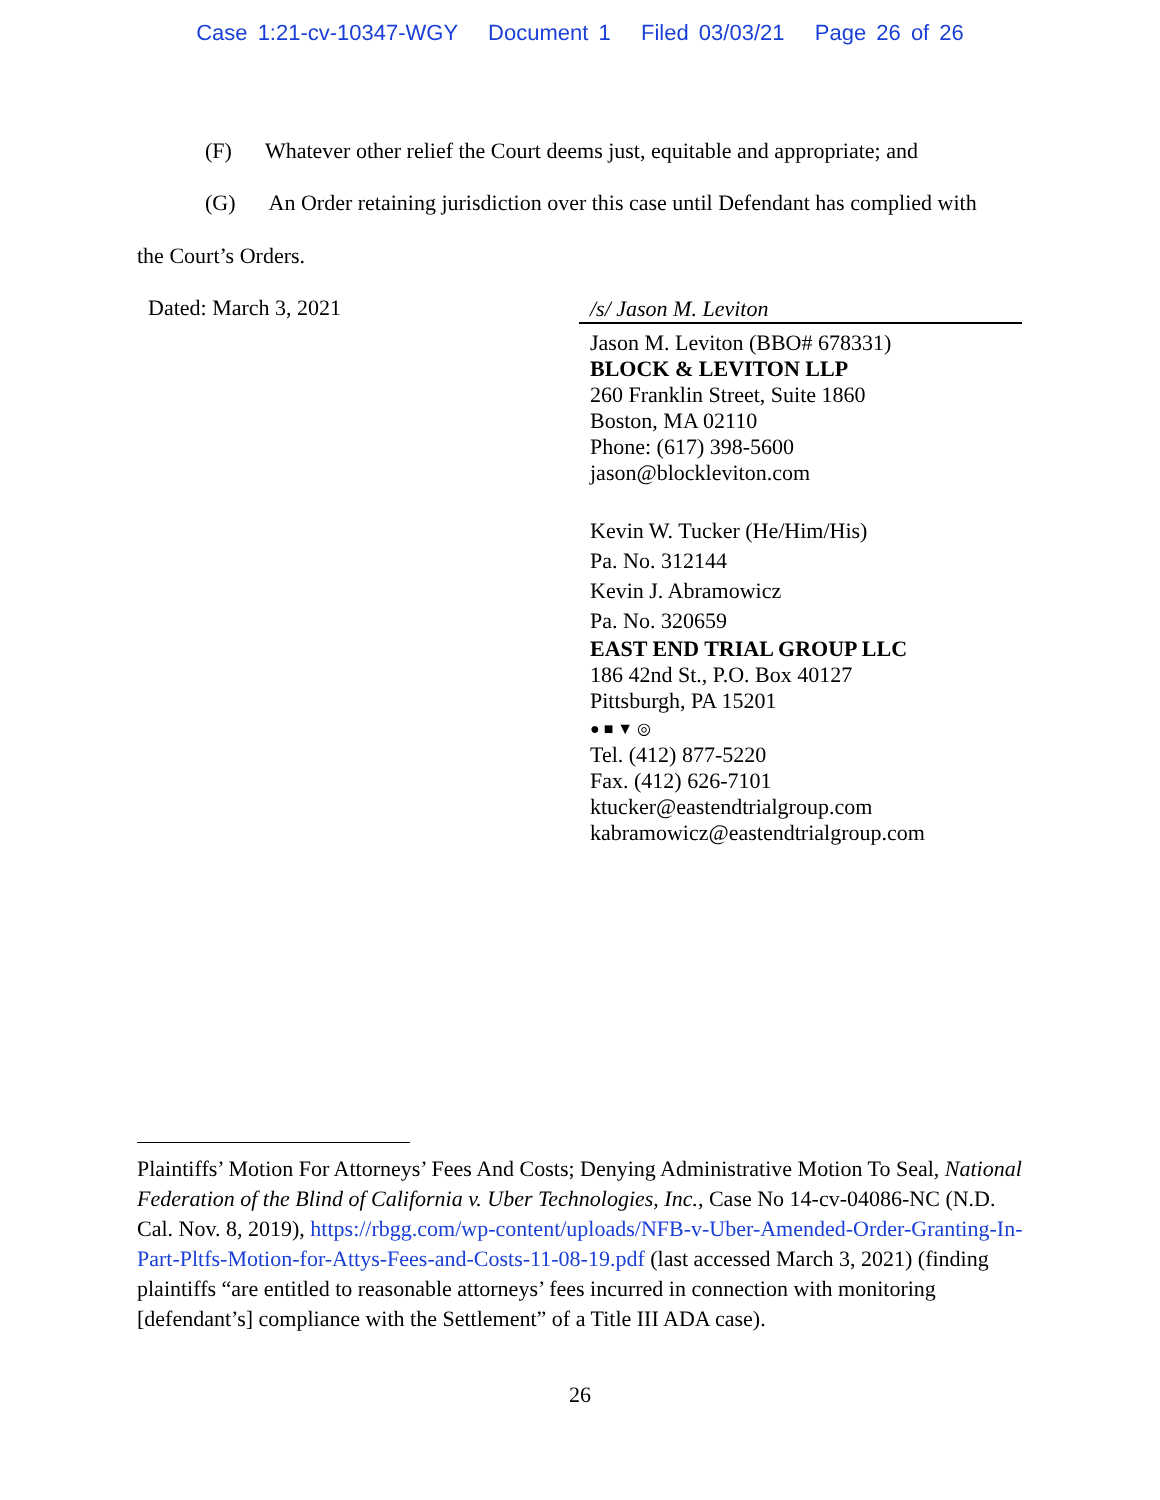Case 1:21-cv-10347-WGY Document 1 Filed 03/03/21 Page 26 of 26
(F) Whatever other relief the Court deems just, equitable and appropriate; and
(G) An Order retaining jurisdiction over this case until Defendant has complied with
the Court’s Orders.
Dated: March 3, 2021
/s/ Jason M. Leviton
Jason M. Leviton (BBO# 678331)
BLOCK & LEVITON LLP
260 Franklin Street, Suite 1860
Boston, MA 02110
Phone: (617) 398-5600
jason@blockleviton.com
Kevin W. Tucker (He/Him/His)
Pa. No. 312144
Kevin J. Abramowicz
Pa. No. 320659
EAST END TRIAL GROUP LLC
186 42nd St., P.O. Box 40127
Pittsburgh, PA 15201
● ■ ▼ ◎
Tel. (412) 877-5220
Fax. (412) 626-7101
ktucker@eastendtrialgroup.com
kabramowicz@eastendtrialgroup.com
Plaintiffs’ Motion For Attorneys’ Fees And Costs; Denying Administrative Motion To Seal, National Federation of the Blind of California v. Uber Technologies, Inc., Case No 14-cv-04086-NC (N.D. Cal. Nov. 8, 2019), https://rbgg.com/wp-content/uploads/NFB-v-Uber-Amended-Order-Granting-In-Part-Pltfs-Motion-for-Attys-Fees-and-Costs-11-08-19.pdf (last accessed March 3, 2021) (finding plaintiffs “are entitled to reasonable attorneys’ fees incurred in connection with monitoring [defendant’s] compliance with the Settlement” of a Title III ADA case).
26